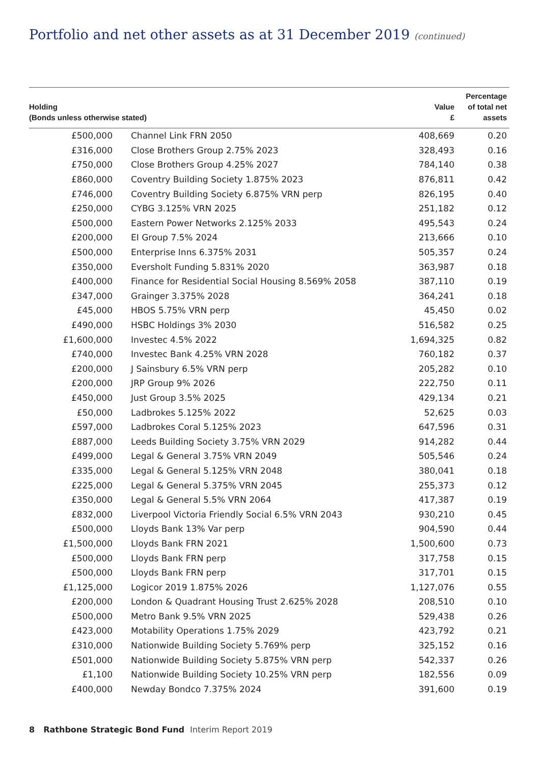Portfolio and net other assets as at 31 December 2019 (continued)
| Holding (Bonds unless otherwise stated) | | Value £ | Percentage of total net assets |
| --- | --- | --- | --- |
| £500,000 | Channel Link FRN 2050 | 408,669 | 0.20 |
| £316,000 | Close Brothers Group 2.75% 2023 | 328,493 | 0.16 |
| £750,000 | Close Brothers Group 4.25% 2027 | 784,140 | 0.38 |
| £860,000 | Coventry Building Society 1.875% 2023 | 876,811 | 0.42 |
| £746,000 | Coventry Building Society 6.875% VRN perp | 826,195 | 0.40 |
| £250,000 | CYBG 3.125% VRN 2025 | 251,182 | 0.12 |
| £500,000 | Eastern Power Networks 2.125% 2033 | 495,543 | 0.24 |
| £200,000 | EI Group 7.5% 2024 | 213,666 | 0.10 |
| £500,000 | Enterprise Inns 6.375% 2031 | 505,357 | 0.24 |
| £350,000 | Eversholt Funding 5.831% 2020 | 363,987 | 0.18 |
| £400,000 | Finance for Residential Social Housing 8.569% 2058 | 387,110 | 0.19 |
| £347,000 | Grainger 3.375% 2028 | 364,241 | 0.18 |
| £45,000 | HBOS 5.75% VRN perp | 45,450 | 0.02 |
| £490,000 | HSBC Holdings 3% 2030 | 516,582 | 0.25 |
| £1,600,000 | Investec 4.5% 2022 | 1,694,325 | 0.82 |
| £740,000 | Investec Bank 4.25% VRN 2028 | 760,182 | 0.37 |
| £200,000 | J Sainsbury 6.5% VRN perp | 205,282 | 0.10 |
| £200,000 | JRP Group 9% 2026 | 222,750 | 0.11 |
| £450,000 | Just Group 3.5% 2025 | 429,134 | 0.21 |
| £50,000 | Ladbrokes 5.125% 2022 | 52,625 | 0.03 |
| £597,000 | Ladbrokes Coral 5.125% 2023 | 647,596 | 0.31 |
| £887,000 | Leeds Building Society 3.75% VRN 2029 | 914,282 | 0.44 |
| £499,000 | Legal & General 3.75% VRN 2049 | 505,546 | 0.24 |
| £335,000 | Legal & General 5.125% VRN 2048 | 380,041 | 0.18 |
| £225,000 | Legal & General 5.375% VRN 2045 | 255,373 | 0.12 |
| £350,000 | Legal & General 5.5% VRN 2064 | 417,387 | 0.19 |
| £832,000 | Liverpool Victoria Friendly Social 6.5% VRN 2043 | 930,210 | 0.45 |
| £500,000 | Lloyds Bank 13% Var perp | 904,590 | 0.44 |
| £1,500,000 | Lloyds Bank FRN 2021 | 1,500,600 | 0.73 |
| £500,000 | Lloyds Bank FRN perp | 317,758 | 0.15 |
| £500,000 | Lloyds Bank FRN perp | 317,701 | 0.15 |
| £1,125,000 | Logicor 2019 1.875% 2026 | 1,127,076 | 0.55 |
| £200,000 | London & Quadrant Housing Trust 2.625% 2028 | 208,510 | 0.10 |
| £500,000 | Metro Bank 9.5% VRN 2025 | 529,438 | 0.26 |
| £423,000 | Motability Operations 1.75% 2029 | 423,792 | 0.21 |
| £310,000 | Nationwide Building Society 5.769% perp | 325,152 | 0.16 |
| £501,000 | Nationwide Building Society 5.875% VRN perp | 542,337 | 0.26 |
| £1,100 | Nationwide Building Society 10.25% VRN perp | 182,556 | 0.09 |
| £400,000 | Newday Bondco 7.375% 2024 | 391,600 | 0.19 |
8 Rathbone Strategic Bond Fund Interim Report 2019